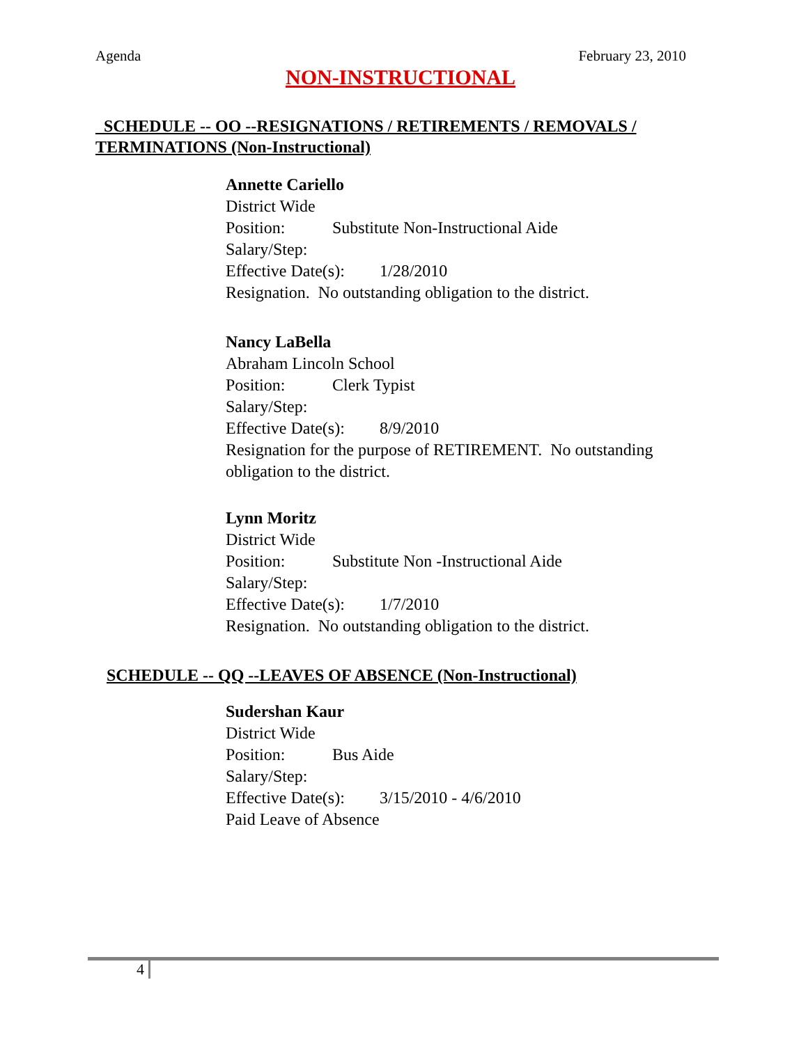Agenda February 23, 2010
NON-INSTRUCTIONAL
SCHEDULE -- OO --RESIGNATIONS / RETIREMENTS / REMOVALS / TERMINATIONS (Non-Instructional)
Annette Cariello
District Wide
Position: Substitute Non-Instructional Aide
Salary/Step:
Effective Date(s): 1/28/2010
Resignation. No outstanding obligation to the district.
Nancy LaBella
Abraham Lincoln School
Position: Clerk Typist
Salary/Step:
Effective Date(s): 8/9/2010
Resignation for the purpose of RETIREMENT. No outstanding obligation to the district.
Lynn Moritz
District Wide
Position: Substitute Non -Instructional Aide
Salary/Step:
Effective Date(s): 1/7/2010
Resignation. No outstanding obligation to the district.
SCHEDULE -- QQ --LEAVES OF ABSENCE (Non-Instructional)
Sudershan Kaur
District Wide
Position: Bus Aide
Salary/Step:
Effective Date(s): 3/15/2010 - 4/6/2010
Paid Leave of Absence
4